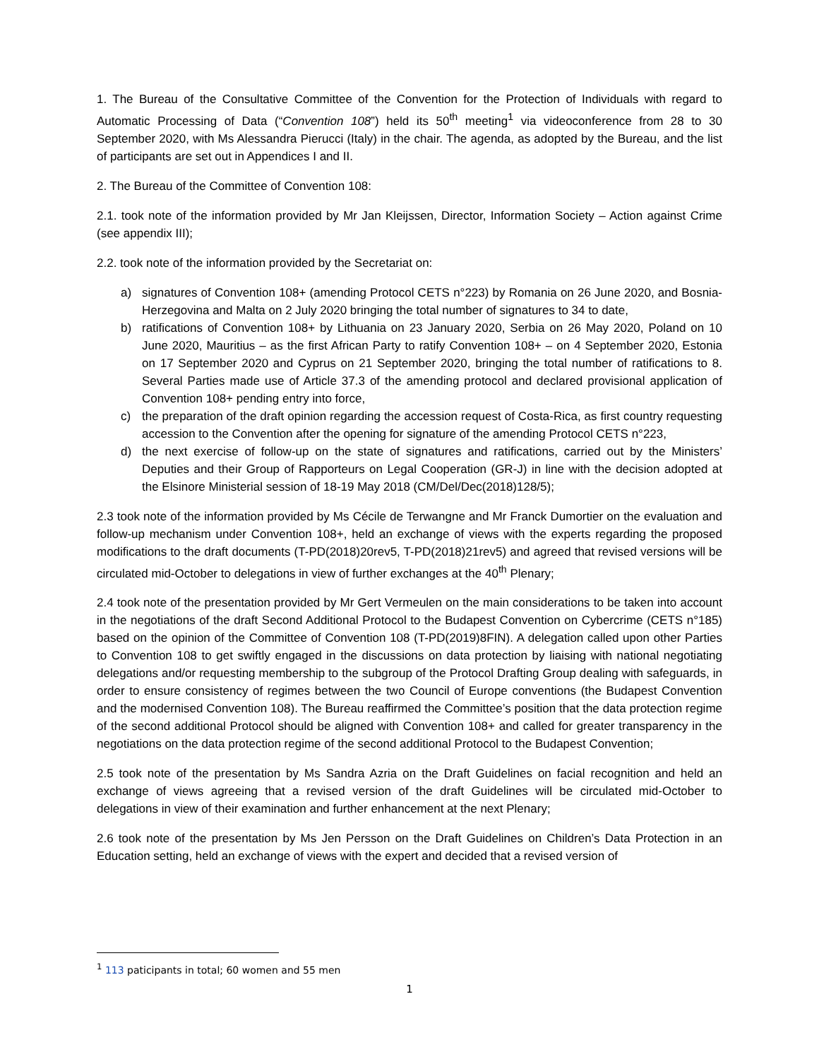1. The Bureau of the Consultative Committee of the Convention for the Protection of Individuals with regard to Automatic Processing of Data (“Convention 108”) held its 50<sup>th</sup> meeting<sup>1</sup> via videoconference from 28 to 30 September 2020, with Ms Alessandra Pierucci (Italy) in the chair. The agenda, as adopted by the Bureau, and the list of participants are set out in Appendices I and II.
2. The Bureau of the Committee of Convention 108:
2.1. took note of the information provided by Mr Jan Kleijssen, Director, Information Society – Action against Crime (see appendix III);
2.2. took note of the information provided by the Secretariat on:
a) signatures of Convention 108+ (amending Protocol CETS n°223) by Romania on 26 June 2020, and Bosnia-Herzegovina and Malta on 2 July 2020 bringing the total number of signatures to 34 to date,
b) ratifications of Convention 108+ by Lithuania on 23 January 2020, Serbia on 26 May 2020, Poland on 10 June 2020, Mauritius – as the first African Party to ratify Convention 108+ – on 4 September 2020, Estonia on 17 September 2020 and Cyprus on 21 September 2020, bringing the total number of ratifications to 8. Several Parties made use of Article 37.3 of the amending protocol and declared provisional application of Convention 108+ pending entry into force,
c) the preparation of the draft opinion regarding the accession request of Costa-Rica, as first country requesting accession to the Convention after the opening for signature of the amending Protocol CETS n°223,
d) the next exercise of follow-up on the state of signatures and ratifications, carried out by the Ministers’ Deputies and their Group of Rapporteurs on Legal Cooperation (GR-J) in line with the decision adopted at the Elsinore Ministerial session of 18-19 May 2018 (CM/Del/Dec(2018)128/5);
2.3 took note of the information provided by Ms Cécile de Terwangne and Mr Franck Dumortier on the evaluation and follow-up mechanism under Convention 108+, held an exchange of views with the experts regarding the proposed modifications to the draft documents (T-PD(2018)20rev5, T-PD(2018)21rev5) and agreed that revised versions will be circulated mid-October to delegations in view of further exchanges at the 40<sup>th</sup> Plenary;
2.4 took note of the presentation provided by Mr Gert Vermeulen on the main considerations to be taken into account in the negotiations of the draft Second Additional Protocol to the Budapest Convention on Cybercrime (CETS n°185) based on the opinion of the Committee of Convention 108 (T-PD(2019)8FIN). A delegation called upon other Parties to Convention 108 to get swiftly engaged in the discussions on data protection by liaising with national negotiating delegations and/or requesting membership to the subgroup of the Protocol Drafting Group dealing with safeguards, in order to ensure consistency of regimes between the two Council of Europe conventions (the Budapest Convention and the modernised Convention 108). The Bureau reaffirmed the Committee’s position that the data protection regime of the second additional Protocol should be aligned with Convention 108+ and called for greater transparency in the negotiations on the data protection regime of the second additional Protocol to the Budapest Convention;
2.5 took note of the presentation by Ms Sandra Azria on the Draft Guidelines on facial recognition and held an exchange of views agreeing that a revised version of the draft Guidelines will be circulated mid-October to delegations in view of their examination and further enhancement at the next Plenary;
2.6 took note of the presentation by Ms Jen Persson on the Draft Guidelines on Children’s Data Protection in an Education setting, held an exchange of views with the expert and decided that a revised version of
<sup>1</sup> 113 paticipants in total; 60 women and 55 men
1